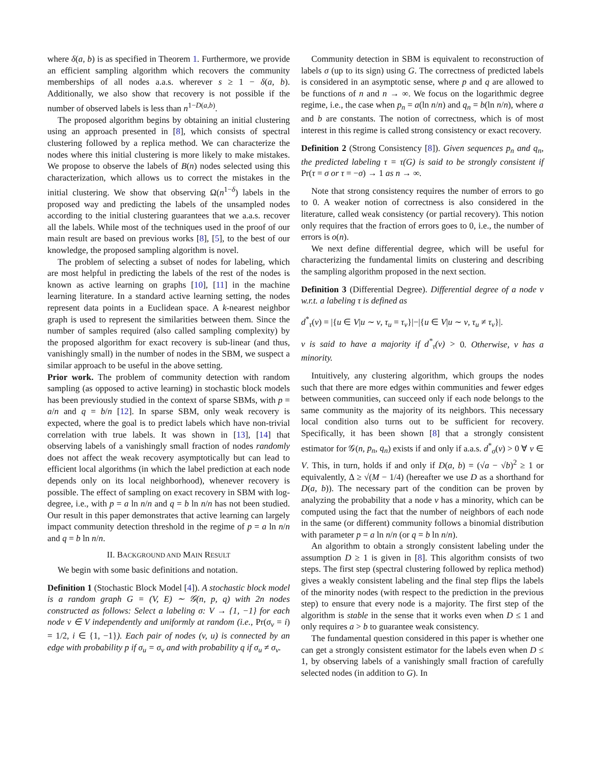where δ(a, b) is as specified in Theorem 1. Furthermore, we provide an efficient sampling algorithm which recovers the community memberships of all nodes a.a.s. wherever s ≥ 1 − δ(a, b). Additionally, we also show that recovery is not possible if the number of observed labels is less than n<sup>1−D(a,b)</sup>.
The proposed algorithm begins by obtaining an initial clustering using an approach presented in [8], which consists of spectral clustering followed by a replica method. We can characterize the nodes where this initial clustering is more likely to make mistakes. We propose to observe the labels of B(n) nodes selected using this characterization, which allows us to correct the mistakes in the initial clustering. We show that observing Ω(n<sup>1−δ</sup>) labels in the proposed way and predicting the labels of the unsampled nodes according to the initial clustering guarantees that we a.a.s. recover all the labels. While most of the techniques used in the proof of our main result are based on previous works [8], [5], to the best of our knowledge, the proposed sampling algorithm is novel.
The problem of selecting a subset of nodes for labeling, which are most helpful in predicting the labels of the rest of the nodes is known as active learning on graphs [10], [11] in the machine learning literature. In a standard active learning setting, the nodes represent data points in a Euclidean space. A k-nearest neighbor graph is used to represent the similarities between them. Since the number of samples required (also called sampling complexity) by the proposed algorithm for exact recovery is sub-linear (and thus, vanishingly small) in the number of nodes in the SBM, we suspect a similar approach to be useful in the above setting.
Prior work. The problem of community detection with random sampling (as opposed to active learning) in stochastic block models has been previously studied in the context of sparse SBMs, with p = a/n and q = b/n [12]. In sparse SBM, only weak recovery is expected, where the goal is to predict labels which have non-trivial correlation with true labels. It was shown in [13], [14] that observing labels of a vanishingly small fraction of nodes randomly does not affect the weak recovery asymptotically but can lead to efficient local algorithms (in which the label prediction at each node depends only on its local neighborhood), whenever recovery is possible. The effect of sampling on exact recovery in SBM with log-degree, i.e., with p = a ln n/n and q = b ln n/n has not been studied. Our result in this paper demonstrates that active learning can largely impact community detection threshold in the regime of p = a ln n/n and q = b ln n/n.
II. BACKGROUND AND MAIN RESULT
We begin with some basic definitions and notation.
Definition 1 (Stochastic Block Model [4]). A stochastic block model is a random graph G = (V, E) ∼ 𝒢(n, p, q) with 2n nodes constructed as follows: Select a labeling σ: V → {1, −1} for each node v ∈ V independently and uniformly at random (i.e., Pr(σ<sub>v</sub> = i) = 1/2, i ∈ {1, −1}). Each pair of nodes (v, u) is connected by an edge with probability p if σ<sub>u</sub> = σ<sub>v</sub> and with probability q if σ<sub>u</sub> ≠ σ<sub>v</sub>.
Community detection in SBM is equivalent to reconstruction of labels σ (up to its sign) using G. The correctness of predicted labels is considered in an asymptotic sense, where p and q are allowed to be functions of n and n → ∞. We focus on the logarithmic degree regime, i.e., the case when p<sub>n</sub> = a(ln n/n) and q<sub>n</sub> = b(ln n/n), where a and b are constants. The notion of correctness, which is of most interest in this regime is called strong consistency or exact recovery.
Definition 2 (Strong Consistency [8]). Given sequences p<sub>n</sub> and q<sub>n</sub>, the predicted labeling τ = τ(G) is said to be strongly consistent if Pr(τ = σ or τ = −σ) → 1 as n → ∞.
Note that strong consistency requires the number of errors to go to 0. A weaker notion of correctness is also considered in the literature, called weak consistency (or partial recovery). This notion only requires that the fraction of errors goes to 0, i.e., the number of errors is o(n).
We next define differential degree, which will be useful for characterizing the fundamental limits on clustering and describing the sampling algorithm proposed in the next section.
Definition 3 (Differential Degree). Differential degree of a node v w.r.t. a labeling τ is defined as
d<sup>*</sup><sub>τ</sub>(v) = |{u ∈ V|u ∼ v, τ<sub>u</sub> = τ<sub>v</sub>}|−|{u ∈ V|u ∼ v, τ<sub>u</sub> ≠ τ<sub>v</sub>}|.
v is said to have a majority if d<sup>*</sup><sub>τ</sub>(v) > 0. Otherwise, v has a minority.
Intuitively, any clustering algorithm, which groups the nodes such that there are more edges within communities and fewer edges between communities, can succeed only if each node belongs to the same community as the majority of its neighbors. This necessary local condition also turns out to be sufficient for recovery. Specifically, it has been shown [8] that a strongly consistent estimator for 𝒢(n, p<sub>n</sub>, q<sub>n</sub>) exists if and only if a.a.s. d<sup>*</sup><sub>σ</sub>(v) > 0 ∀ v ∈ V. This, in turn, holds if and only if D(a, b) = (√a − √b)<sup>2</sup> ≥ 1 or equivalently, Δ ≥ √(M − 1/4) (hereafter we use D as a shorthand for D(a, b)). The necessary part of the condition can be proven by analyzing the probability that a node v has a minority, which can be computed using the fact that the number of neighbors of each node in the same (or different) community follows a binomial distribution with parameter p = a ln n/n (or q = b ln n/n).
An algorithm to obtain a strongly consistent labeling under the assumption D ≥ 1 is given in [8]. This algorithm consists of two steps. The first step (spectral clustering followed by replica method) gives a weakly consistent labeling and the final step flips the labels of the minority nodes (with respect to the prediction in the previous step) to ensure that every node is a majority. The first step of the algorithm is stable in the sense that it works even when D ≤ 1 and only requires a > b to guarantee weak consistency.
The fundamental question considered in this paper is whether one can get a strongly consistent estimator for the labels even when D ≤ 1, by observing labels of a vanishingly small fraction of carefully selected nodes (in addition to G). In